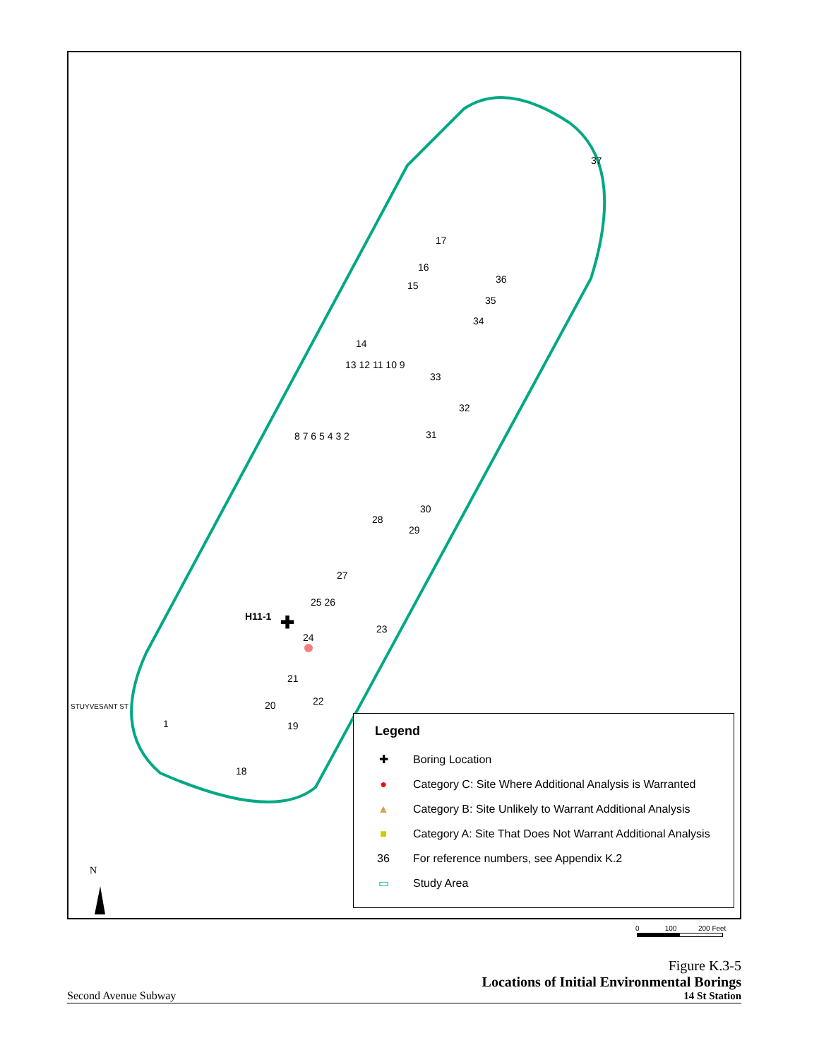✚
H11-1
24
37
17
16
15
36
35
34
14
13 12 11 10 9
33
32
31
8 7 6 5 4 3 2
30
28
29
27
25 26
23
21
20 22
19
1
18
STUYVESANT ST
N
Legend
✚ Boring Location
● Category C: Site Where Additional Analysis is Warranted
▲ Category B: Site Unlikely to Warrant Additional Analysis
■ Category A: Site That Does Not Warrant Additional Analysis
36 For reference numbers, see Appendix K.2
▭ Study Area
0 100 200 Feet
Figure K.3-5
Locations of Initial Environmental Borings
14 St Station
Second Avenue Subway